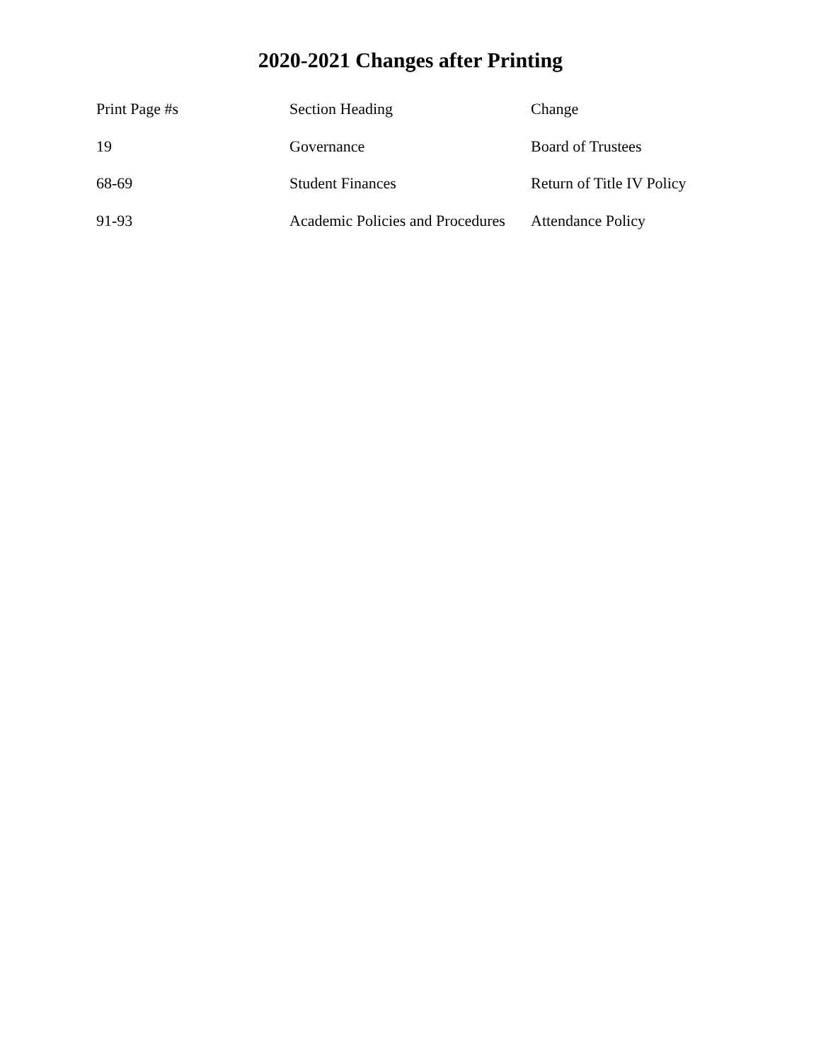2020-2021 Changes after Printing
| Print Page #s | Section Heading | Change |
| --- | --- | --- |
| 19 | Governance | Board of Trustees |
| 68-69 | Student Finances | Return of Title IV Policy |
| 91-93 | Academic Policies and Procedures | Attendance Policy |